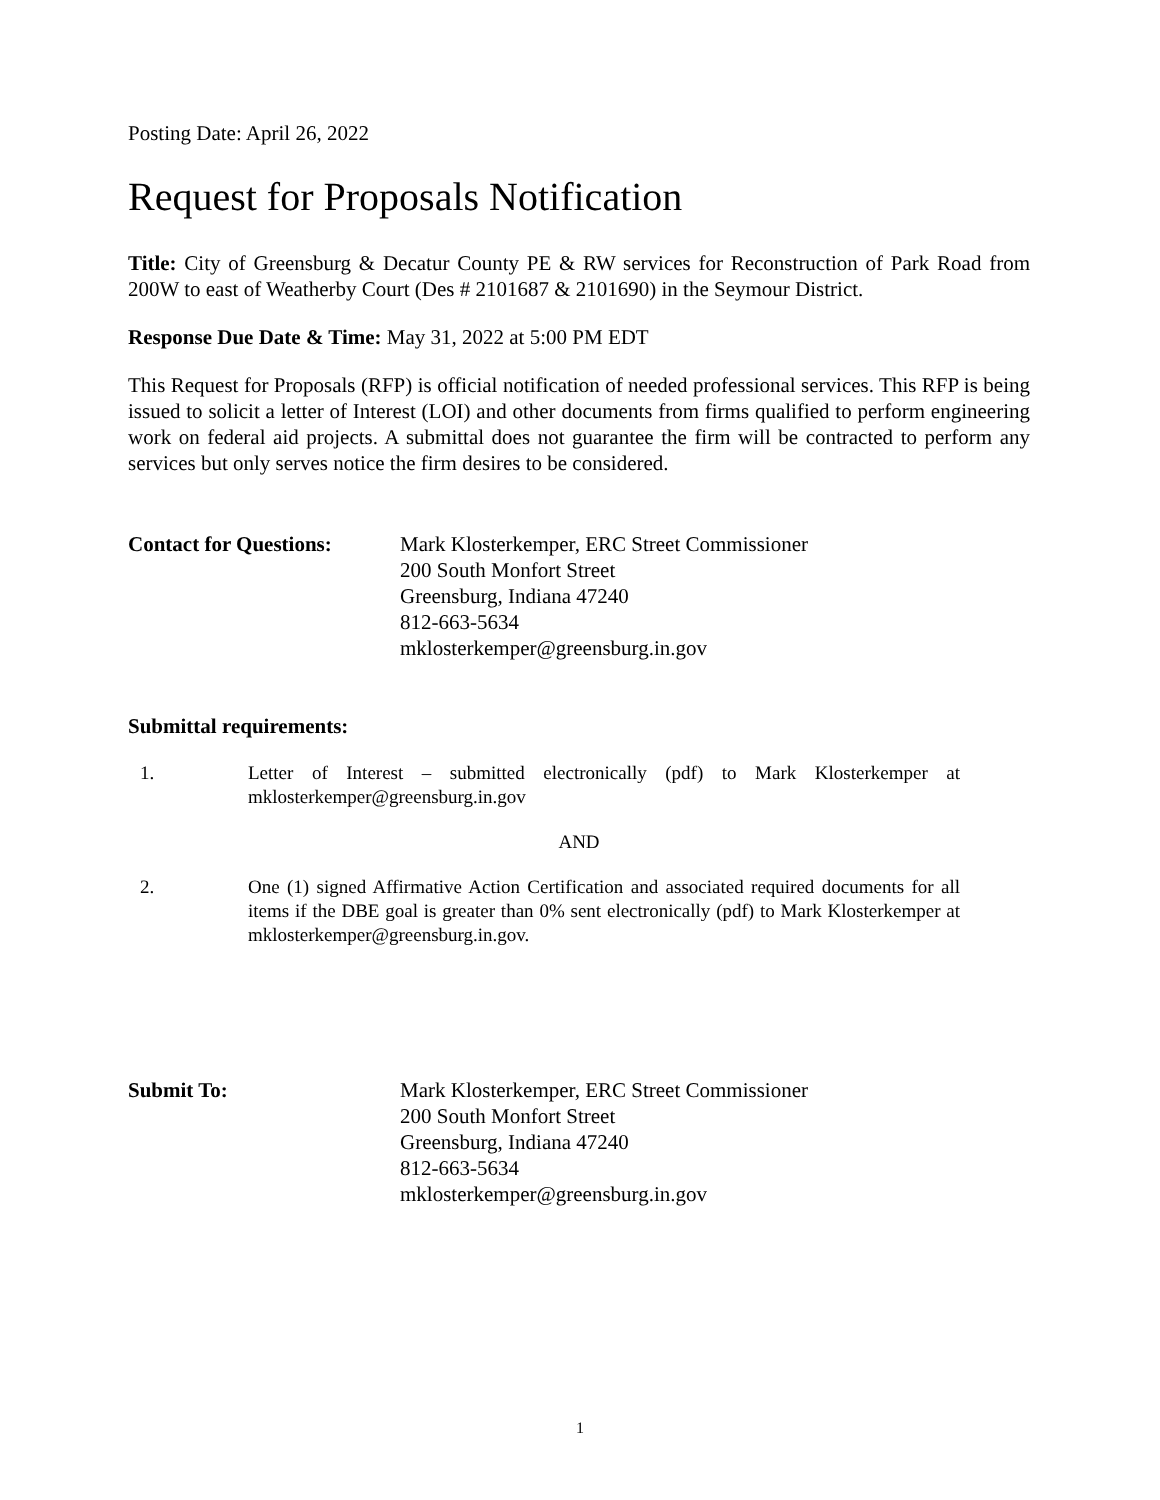Posting Date: April 26, 2022
Request for Proposals Notification
Title: City of Greensburg & Decatur County PE & RW services for Reconstruction of Park Road from 200W to east of Weatherby Court (Des # 2101687 & 2101690) in the Seymour District.
Response Due Date & Time: May 31, 2022 at 5:00 PM EDT
This Request for Proposals (RFP) is official notification of needed professional services. This RFP is being issued to solicit a letter of Interest (LOI) and other documents from firms qualified to perform engineering work on federal aid projects. A submittal does not guarantee the firm will be contracted to perform any services but only serves notice the firm desires to be considered.
Contact for Questions:
Mark Klosterkemper, ERC Street Commissioner
200 South Monfort Street
Greensburg, Indiana 47240
812-663-5634
mklosterkemper@greensburg.in.gov
Submittal requirements:
1. Letter of Interest – submitted electronically (pdf) to Mark Klosterkemper at mklosterkemper@greensburg.in.gov
AND
2. One (1) signed Affirmative Action Certification and associated required documents for all items if the DBE goal is greater than 0% sent electronically (pdf) to Mark Klosterkemper at mklosterkemper@greensburg.in.gov.
Submit To: Mark Klosterkemper, ERC Street Commissioner
200 South Monfort Street
Greensburg, Indiana 47240
812-663-5634
mklosterkemper@greensburg.in.gov
1